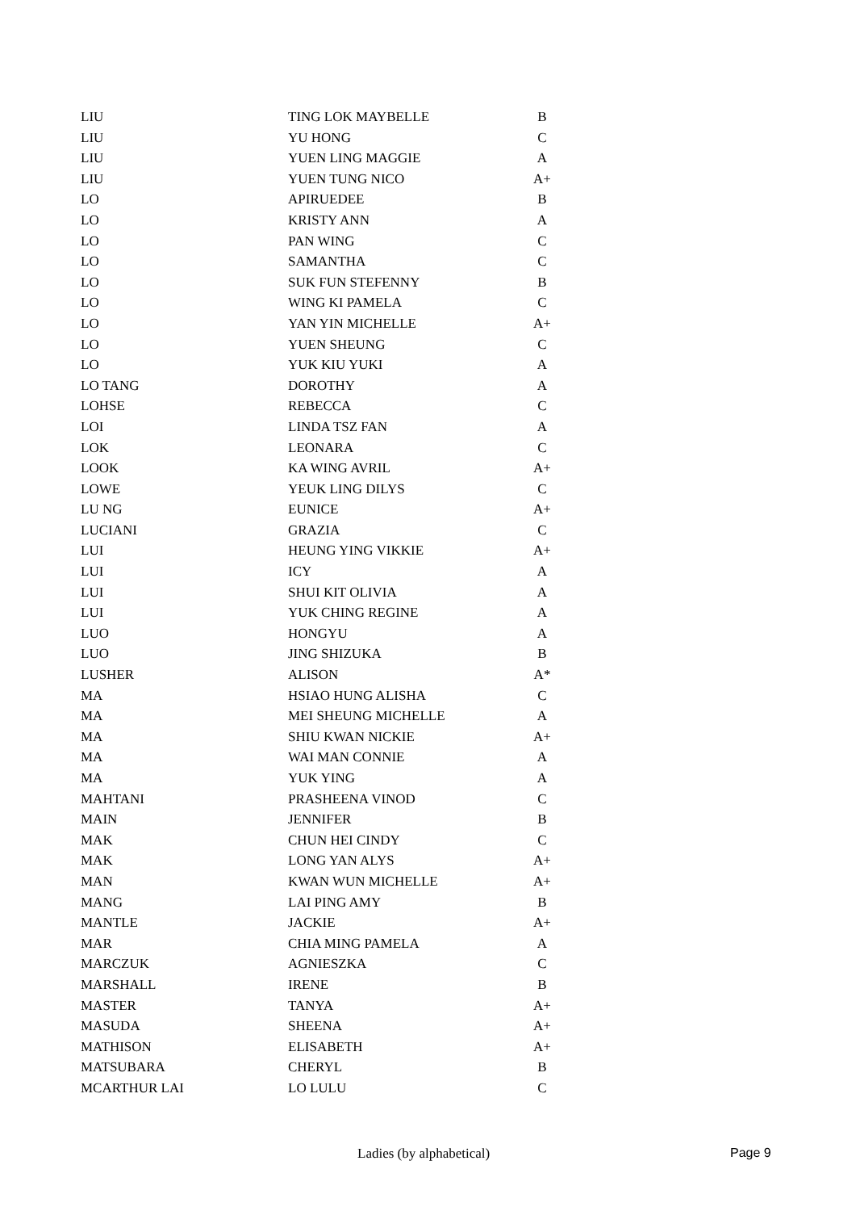| LIU | TING LOK MAYBELLE | B |
| LIU | YU HONG | C |
| LIU | YUEN LING MAGGIE | A |
| LIU | YUEN TUNG NICO | A+ |
| LO | APIRUEDEE | B |
| LO | KRISTY ANN | A |
| LO | PAN WING | C |
| LO | SAMANTHA | C |
| LO | SUK FUN STEFENNY | B |
| LO | WING KI PAMELA | C |
| LO | YAN YIN MICHELLE | A+ |
| LO | YUEN SHEUNG | C |
| LO | YUK KIU YUKI | A |
| LO TANG | DOROTHY | A |
| LOHSE | REBECCA | C |
| LOI | LINDA TSZ FAN | A |
| LOK | LEONARA | C |
| LOOK | KA WING AVRIL | A+ |
| LOWE | YEUK LING DILYS | C |
| LU NG | EUNICE | A+ |
| LUCIANI | GRAZIA | C |
| LUI | HEUNG YING VIKKIE | A+ |
| LUI | ICY | A |
| LUI | SHUI KIT OLIVIA | A |
| LUI | YUK CHING REGINE | A |
| LUO | HONGYU | A |
| LUO | JING SHIZUKA | B |
| LUSHER | ALISON | A* |
| MA | HSIAO HUNG ALISHA | C |
| MA | MEI SHEUNG MICHELLE | A |
| MA | SHIU KWAN NICKIE | A+ |
| MA | WAI MAN CONNIE | A |
| MA | YUK YING | A |
| MAHTANI | PRASHEENA VINOD | C |
| MAIN | JENNIFER | B |
| MAK | CHUN HEI CINDY | C |
| MAK | LONG YAN ALYS | A+ |
| MAN | KWAN WUN MICHELLE | A+ |
| MANG | LAI PING AMY | B |
| MANTLE | JACKIE | A+ |
| MAR | CHIA MING PAMELA | A |
| MARCZUK | AGNIESZKA | C |
| MARSHALL | IRENE | B |
| MASTER | TANYA | A+ |
| MASUDA | SHEENA | A+ |
| MATHISON | ELISABETH | A+ |
| MATSUBARA | CHERYL | B |
| MCARTHUR LAI | LO LULU | C |
Ladies (by alphabetical) Page 9